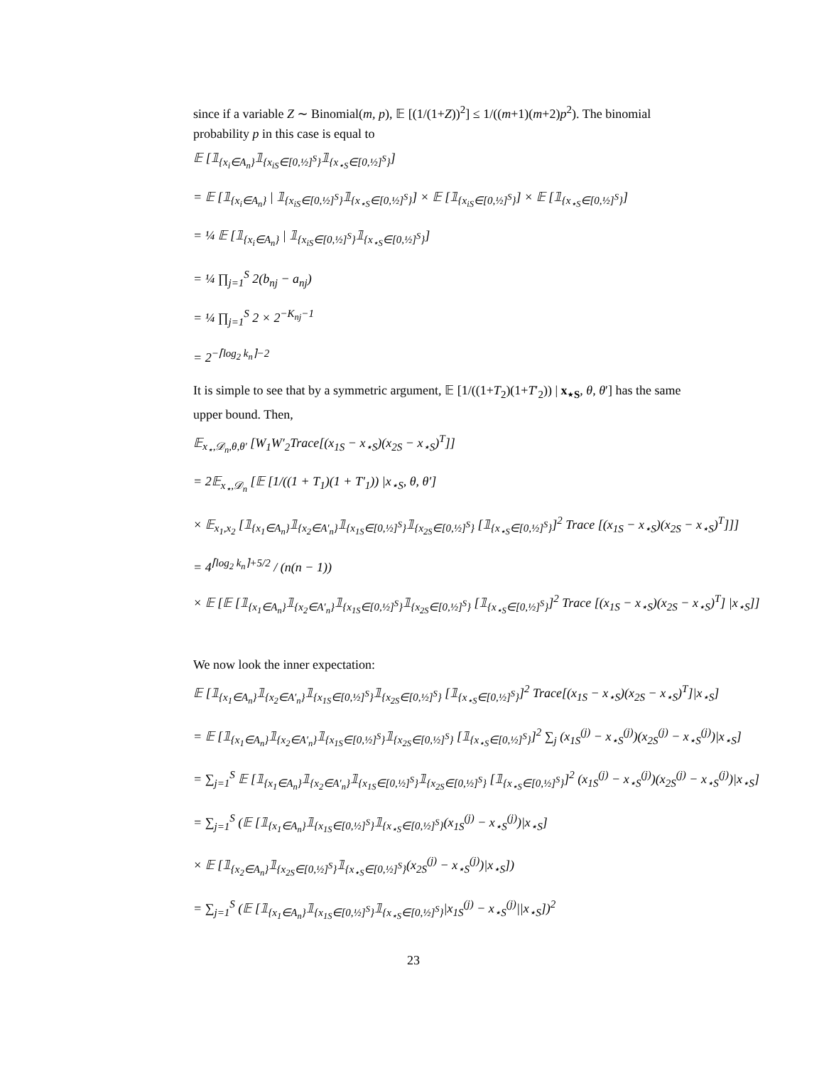since if a variable Z ∼ Binomial(m, p), 𝔼 [(1/(1+Z))<sup>2</sup>] ≤ 1/((m+1)(m+2)p<sup>2</sup>). The binomial probability p in this case is equal to
𝔼 [𝟙<sub>{x<sub>i</sub>∈A<sub>n</sub>}</sub>𝟙<sub>{x<sub>iS</sub>∈[0,½]<sup>S</sup>}</sub>𝟙<sub>{x<sub>⋆S</sub>∈[0,½]<sup>S</sup>}</sub>]
= 𝔼 [𝟙<sub>{x<sub>i</sub>∈A<sub>n</sub>}</sub> | 𝟙<sub>{x<sub>iS</sub>∈[0,½]<sup>S</sup>}</sub>𝟙<sub>{x<sub>⋆S</sub>∈[0,½]<sup>S</sup>}</sub>] × 𝔼 [𝟙<sub>{x<sub>iS</sub>∈[0,½]<sup>S</sup>}</sub>] × 𝔼 [𝟙<sub>{x<sub>⋆S</sub>∈[0,½]<sup>S</sup>}</sub>]
= ¼ 𝔼 [𝟙<sub>{x<sub>i</sub>∈A<sub>n</sub>}</sub> | 𝟙<sub>{x<sub>iS</sub>∈[0,½]<sup>S</sup>}</sub>𝟙<sub>{x<sub>⋆S</sub>∈[0,½]<sup>S</sup>}</sub>]
= ¼ ∏<sub>j=1</sub><sup>S</sup> 2(b<sub>nj</sub> − a<sub>nj</sub>)
= ¼ ∏<sub>j=1</sub><sup>S</sup> 2 × 2<sup>−K<sub>nj</sub>−1</sup>
= 2<sup>−⌈log<sub>2</sub> k<sub>n</sub>⌉−2</sup>
It is simple to see that by a symmetric argument, 𝔼 [1/((1+T<sub>2</sub>)(1+T′<sub>2</sub>)) | x<sub>⋆S</sub>, θ, θ′] has the same upper bound. Then,
𝔼<sub>x<sub>⋆</sub>,𝒟<sub>n</sub>,θ,θ′</sub> [W<sub>1</sub>W′<sub>2</sub>Trace[(x<sub>1S</sub> − x<sub>⋆S</sub>)(x<sub>2S</sub> − x<sub>⋆S</sub>)<sup>T</sup>]]
= 2𝔼<sub>x<sub>⋆</sub>,𝒟<sub>n</sub></sub> [𝔼 [1/((1 + T<sub>1</sub>)(1 + T′<sub>1</sub>)) |x<sub>⋆S</sub>, θ, θ′]
× 𝔼<sub>x<sub>1</sub>,x<sub>2</sub></sub> [𝟙<sub>{x<sub>1</sub>∈A<sub>n</sub>}</sub>𝟙<sub>{x<sub>2</sub>∈A′<sub>n</sub>}</sub>𝟙<sub>{x<sub>1S</sub>∈[0,½]<sup>S</sup>}</sub>𝟙<sub>{x<sub>2S</sub>∈[0,½]<sup>S</sup>}</sub> [𝟙<sub>{x<sub>⋆S</sub>∈[0,½]<sup>S</sup>}</sub>]<sup>2</sup> Trace [(x<sub>1S</sub> − x<sub>⋆S</sub>)(x<sub>2S</sub> − x<sub>⋆S</sub>)<sup>T</sup>]]]
= 4<sup>⌈log<sub>2</sub> k<sub>n</sub>⌉+5/2</sup> / (n(n − 1))
× 𝔼 [𝔼 [𝟙<sub>{x<sub>1</sub>∈A<sub>n</sub>}</sub>𝟙<sub>{x<sub>2</sub>∈A′<sub>n</sub>}</sub>𝟙<sub>{x<sub>1S</sub>∈[0,½]<sup>S</sup>}</sub>𝟙<sub>{x<sub>2S</sub>∈[0,½]<sup>S</sup>}</sub> [𝟙<sub>{x<sub>⋆S</sub>∈[0,½]<sup>S</sup>}</sub>]<sup>2</sup> Trace [(x<sub>1S</sub> − x<sub>⋆S</sub>)(x<sub>2S</sub> − x<sub>⋆S</sub>)<sup>T</sup>] |x<sub>⋆S</sub>]]
We now look the inner expectation:
𝔼 [𝟙<sub>{x<sub>1</sub>∈A<sub>n</sub>}</sub>𝟙<sub>{x<sub>2</sub>∈A′<sub>n</sub>}</sub>𝟙<sub>{x<sub>1S</sub>∈[0,½]<sup>S</sup>}</sub>𝟙<sub>{x<sub>2S</sub>∈[0,½]<sup>S</sup>}</sub> [𝟙<sub>{x<sub>⋆S</sub>∈[0,½]<sup>S</sup>}</sub>]<sup>2</sup> Trace[(x<sub>1S</sub> − x<sub>⋆S</sub>)(x<sub>2S</sub> − x<sub>⋆S</sub>)<sup>T</sup>]|x<sub>⋆S</sub>]
= 𝔼 [𝟙<sub>{x<sub>1</sub>∈A<sub>n</sub>}</sub>𝟙<sub>{x<sub>2</sub>∈A′<sub>n</sub>}</sub>𝟙<sub>{x<sub>1S</sub>∈[0,½]<sup>S</sup>}</sub>𝟙<sub>{x<sub>2S</sub>∈[0,½]<sup>S</sup>}</sub> [𝟙<sub>{x<sub>⋆S</sub>∈[0,½]<sup>S</sup>}</sub>]<sup>2</sup> ∑<sub>j</sub> (x<sub>1S</sub><sup>(j)</sup> − x<sub>⋆S</sub><sup>(j)</sup>)(x<sub>2S</sub><sup>(j)</sup> − x<sub>⋆S</sub><sup>(j)</sup>)|x<sub>⋆S</sub>]
= ∑<sub>j=1</sub><sup>S</sup> 𝔼 [𝟙<sub>{x<sub>1</sub>∈A<sub>n</sub>}</sub>𝟙<sub>{x<sub>2</sub>∈A′<sub>n</sub>}</sub>𝟙<sub>{x<sub>1S</sub>∈[0,½]<sup>S</sup>}</sub>𝟙<sub>{x<sub>2S</sub>∈[0,½]<sup>S</sup>}</sub> [𝟙<sub>{x<sub>⋆S</sub>∈[0,½]<sup>S</sup>}</sub>]<sup>2</sup> (x<sub>1S</sub><sup>(j)</sup> − x<sub>⋆S</sub><sup>(j)</sup>)(x<sub>2S</sub><sup>(j)</sup> − x<sub>⋆S</sub><sup>(j)</sup>)|x<sub>⋆S</sub>]
= ∑<sub>j=1</sub><sup>S</sup> (𝔼 [𝟙<sub>{x<sub>1</sub>∈A<sub>n</sub>}</sub>𝟙<sub>{x<sub>1S</sub>∈[0,½]<sup>S</sup>}</sub>𝟙<sub>{x<sub>⋆S</sub>∈[0,½]<sup>S</sup>}</sub>(x<sub>1S</sub><sup>(j)</sup> − x<sub>⋆S</sub><sup>(j)</sup>)|x<sub>⋆S</sub>]
× 𝔼 [𝟙<sub>{x<sub>2</sub>∈A<sub>n</sub>}</sub>𝟙<sub>{x<sub>2S</sub>∈[0,½]<sup>S</sup>}</sub>𝟙<sub>{x<sub>⋆S</sub>∈[0,½]<sup>S</sup>}</sub>(x<sub>2S</sub><sup>(j)</sup> − x<sub>⋆S</sub><sup>(j)</sup>)|x<sub>⋆S</sub>])
= ∑<sub>j=1</sub><sup>S</sup> (𝔼 [𝟙<sub>{x<sub>1</sub>∈A<sub>n</sub>}</sub>𝟙<sub>{x<sub>1S</sub>∈[0,½]<sup>S</sup>}</sub>𝟙<sub>{x<sub>⋆S</sub>∈[0,½]<sup>S</sup>}</sub>|x<sub>1S</sub><sup>(j)</sup> − x<sub>⋆S</sub><sup>(j)</sup>||x<sub>⋆S</sub>])<sup>2</sup>
23